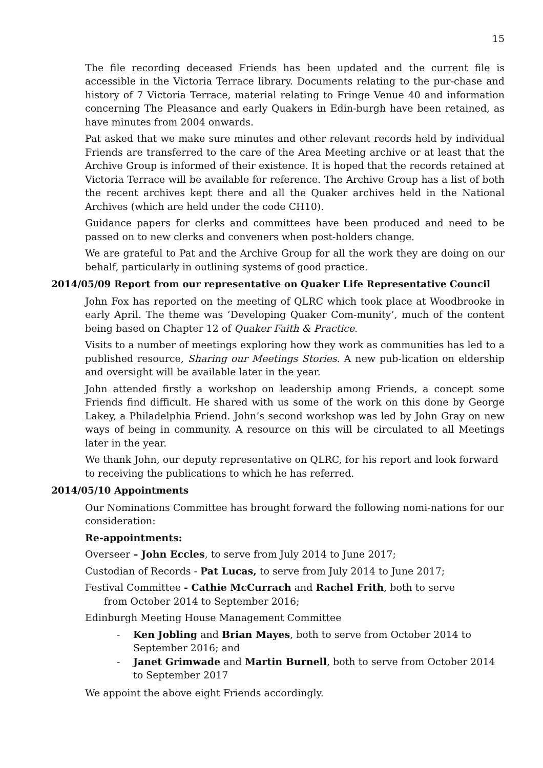15
The file recording deceased Friends has been updated and the current file is accessible in the Victoria Terrace library. Documents relating to the pur-chase and history of 7 Victoria Terrace, material relating to Fringe Venue 40 and information concerning The Pleasance and early Quakers in Edin-burgh have been retained, as have minutes from 2004 onwards.
Pat asked that we make sure minutes and other relevant records held by individual Friends are transferred to the care of the Area Meeting archive or at least that the Archive Group is informed of their existence. It is hoped that the records retained at Victoria Terrace will be available for reference. The Archive Group has a list of both the recent archives kept there and all the Quaker archives held in the National Archives (which are held under the code CH10).
Guidance papers for clerks and committees have been produced and need to be passed on to new clerks and conveners when post-holders change.
We are grateful to Pat and the Archive Group for all the work they are doing on our behalf, particularly in outlining systems of good practice.
2014/05/09 Report from our representative on Quaker Life Representative Council
John Fox has reported on the meeting of QLRC which took place at Woodbrooke in early April. The theme was ‘Developing Quaker Com-munity’, much of the content being based on Chapter 12 of Quaker Faith & Practice.
Visits to a number of meetings exploring how they work as communities has led to a published resource, Sharing our Meetings Stories. A new pub-lication on eldership and oversight will be available later in the year.
John attended firstly a workshop on leadership among Friends, a concept some Friends find difficult. He shared with us some of the work on this done by George Lakey, a Philadelphia Friend. John’s second workshop was led by John Gray on new ways of being in community. A resource on this will be circulated to all Meetings later in the year.
We thank John, our deputy representative on QLRC, for his report and look forward to receiving the publications to which he has referred.
2014/05/10 Appointments
Our Nominations Committee has brought forward the following nomi-nations for our consideration:
Re-appointments:
Overseer – John Eccles, to serve from July 2014 to June 2017;
Custodian of Records - Pat Lucas, to serve from July 2014 to June 2017;
Festival Committee - Cathie McCurrach and Rachel Frith, both to serve
from October 2014 to September 2016;
Edinburgh Meeting House Management Committee
- Ken Jobling and Brian Mayes, both to serve from October 2014 to September 2016; and
- Janet Grimwade and Martin Burnell, both to serve from October 2014 to September 2017
We appoint the above eight Friends accordingly.